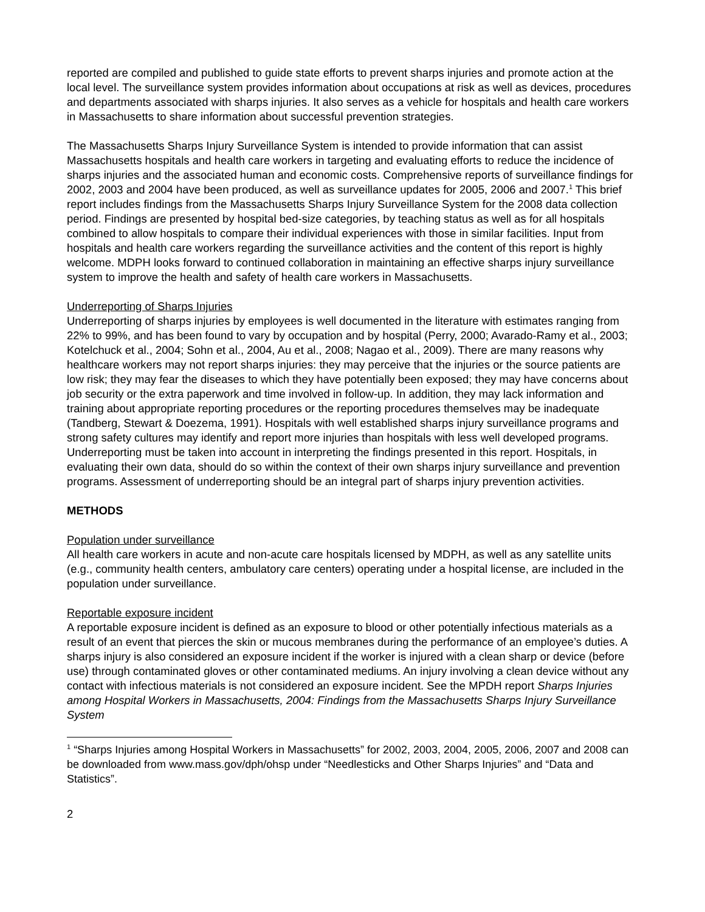reported are compiled and published to guide state efforts to prevent sharps injuries and promote action at the local level. The surveillance system provides information about occupations at risk as well as devices, procedures and departments associated with sharps injuries. It also serves as a vehicle for hospitals and health care workers in Massachusetts to share information about successful prevention strategies.
The Massachusetts Sharps Injury Surveillance System is intended to provide information that can assist Massachusetts hospitals and health care workers in targeting and evaluating efforts to reduce the incidence of sharps injuries and the associated human and economic costs. Comprehensive reports of surveillance findings for 2002, 2003 and 2004 have been produced, as well as surveillance updates for 2005, 2006 and 2007.<sup>1</sup> This brief report includes findings from the Massachusetts Sharps Injury Surveillance System for the 2008 data collection period. Findings are presented by hospital bed-size categories, by teaching status as well as for all hospitals combined to allow hospitals to compare their individual experiences with those in similar facilities. Input from hospitals and health care workers regarding the surveillance activities and the content of this report is highly welcome. MDPH looks forward to continued collaboration in maintaining an effective sharps injury surveillance system to improve the health and safety of health care workers in Massachusetts.
Underreporting of Sharps Injuries
Underreporting of sharps injuries by employees is well documented in the literature with estimates ranging from 22% to 99%, and has been found to vary by occupation and by hospital (Perry, 2000; Avarado-Ramy et al., 2003; Kotelchuck et al., 2004; Sohn et al., 2004, Au et al., 2008; Nagao et al., 2009). There are many reasons why healthcare workers may not report sharps injuries: they may perceive that the injuries or the source patients are low risk; they may fear the diseases to which they have potentially been exposed; they may have concerns about job security or the extra paperwork and time involved in follow-up. In addition, they may lack information and training about appropriate reporting procedures or the reporting procedures themselves may be inadequate (Tandberg, Stewart & Doezema, 1991). Hospitals with well established sharps injury surveillance programs and strong safety cultures may identify and report more injuries than hospitals with less well developed programs. Underreporting must be taken into account in interpreting the findings presented in this report. Hospitals, in evaluating their own data, should do so within the context of their own sharps injury surveillance and prevention programs. Assessment of underreporting should be an integral part of sharps injury prevention activities.
METHODS
Population under surveillance
All health care workers in acute and non-acute care hospitals licensed by MDPH, as well as any satellite units (e.g., community health centers, ambulatory care centers) operating under a hospital license, are included in the population under surveillance.
Reportable exposure incident
A reportable exposure incident is defined as an exposure to blood or other potentially infectious materials as a result of an event that pierces the skin or mucous membranes during the performance of an employee’s duties. A sharps injury is also considered an exposure incident if the worker is injured with a clean sharp or device (before use) through contaminated gloves or other contaminated mediums. An injury involving a clean device without any contact with infectious materials is not considered an exposure incident. See the MPDH report Sharps Injuries among Hospital Workers in Massachusetts, 2004: Findings from the Massachusetts Sharps Injury Surveillance System
<sup>1</sup> “Sharps Injuries among Hospital Workers in Massachusetts” for 2002, 2003, 2004, 2005, 2006, 2007 and 2008 can be downloaded from www.mass.gov/dph/ohsp under “Needlesticks and Other Sharps Injuries” and “Data and Statistics”.
2